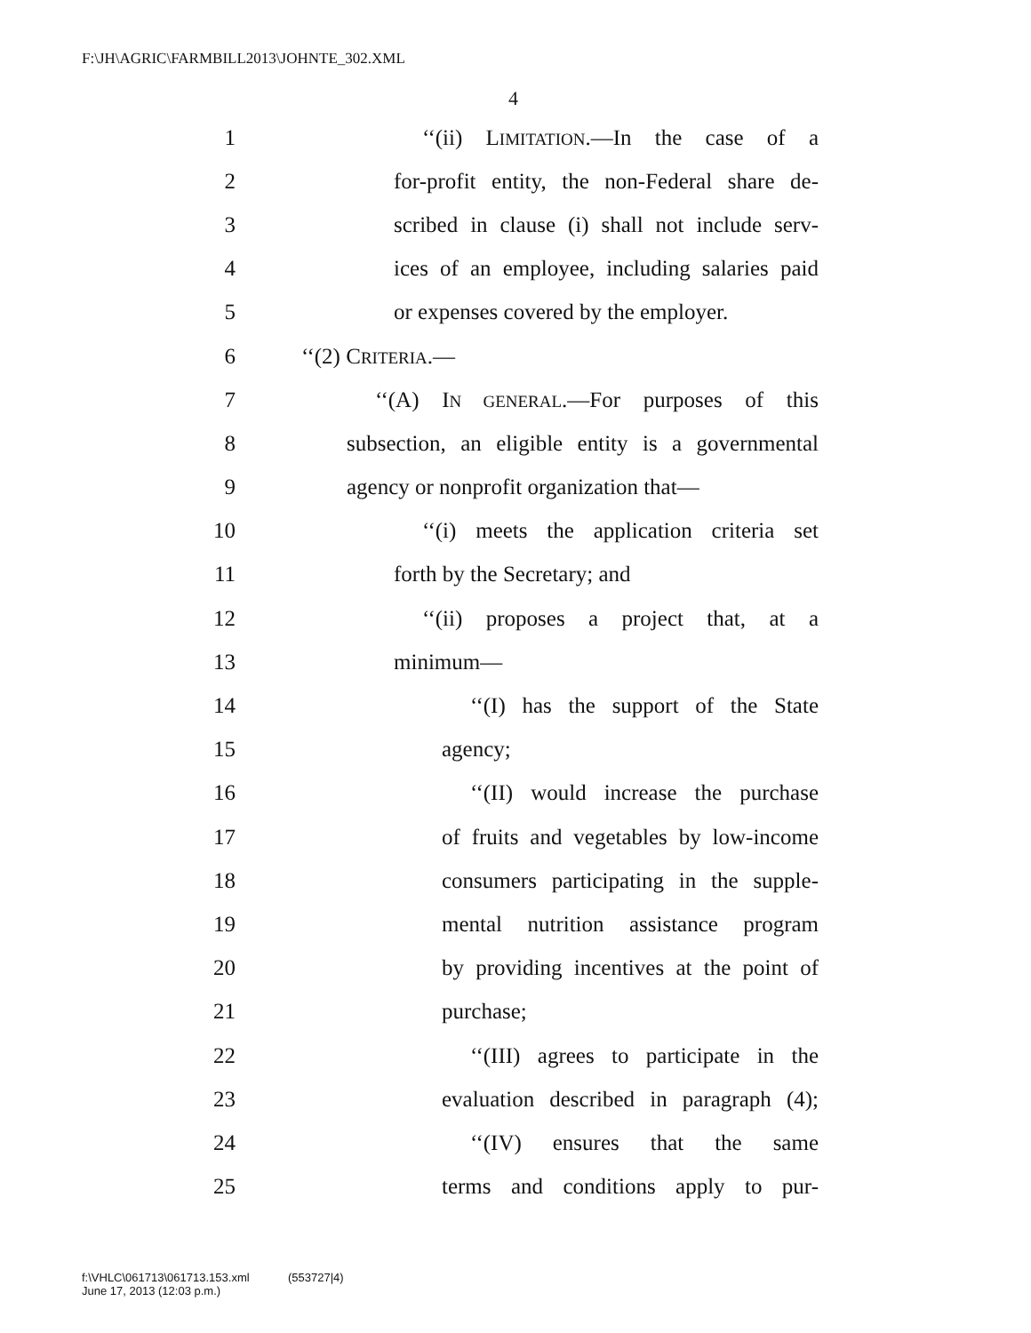F:\JH\AGRIC\FARMBILL2013\JOHNTE_302.XML
4
1 ‘‘(ii) LIMITATION.—In the case of a
2 for-profit entity, the non-Federal share de-
3 scribed in clause (i) shall not include serv-
4 ices of an employee, including salaries paid
5 or expenses covered by the employer.
6 ‘‘(2) CRITERIA.—
7 ‘‘(A) IN GENERAL.—For purposes of this
8 subsection, an eligible entity is a governmental
9 agency or nonprofit organization that—
10 ‘‘(i) meets the application criteria set
11 forth by the Secretary; and
12 ‘‘(ii) proposes a project that, at a
13 minimum—
14 ‘‘(I) has the support of the State
15 agency;
16 ‘‘(II) would increase the purchase
17 of fruits and vegetables by low-income
18 consumers participating in the supple-
19 mental nutrition assistance program
20 by providing incentives at the point of
21 purchase;
22 ‘‘(III) agrees to participate in the
23 evaluation described in paragraph (4);
24 ‘‘(IV) ensures that the same
25 terms and conditions apply to pur-
f:\VHLC\061713\061713.153.xml (553727|4)
June 17, 2013 (12:03 p.m.)